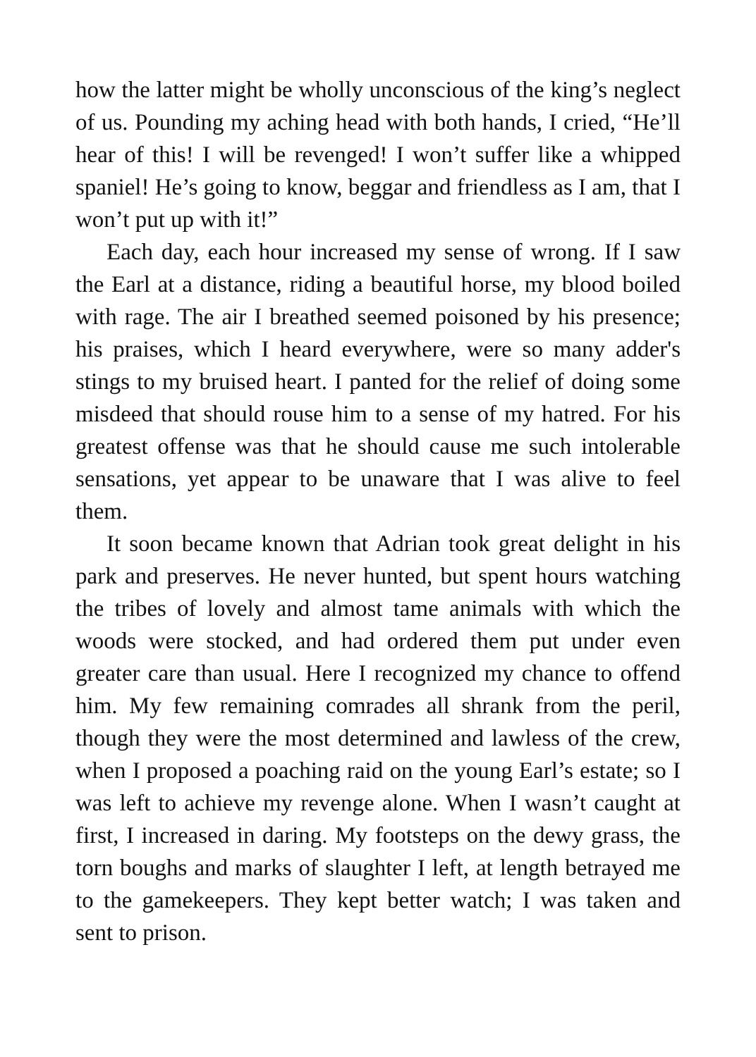how the latter might be wholly unconscious of the king’s neglect of us. Pounding my aching head with both hands, I cried, “He’ll hear of this! I will be revenged! I won’t suffer like a whipped spaniel! He’s going to know, beggar and friendless as I am, that I won’t put up with it!”
Each day, each hour increased my sense of wrong. If I saw the Earl at a distance, riding a beautiful horse, my blood boiled with rage. The air I breathed seemed poisoned by his presence; his praises, which I heard everywhere, were so many adder's stings to my bruised heart. I panted for the relief of doing some misdeed that should rouse him to a sense of my hatred. For his greatest offense was that he should cause me such intolerable sensations, yet appear to be unaware that I was alive to feel them.
It soon became known that Adrian took great delight in his park and preserves. He never hunted, but spent hours watching the tribes of lovely and almost tame animals with which the woods were stocked, and had ordered them put under even greater care than usual. Here I recognized my chance to offend him. My few remaining comrades all shrank from the peril, though they were the most determined and lawless of the crew, when I proposed a poaching raid on the young Earl’s estate; so I was left to achieve my revenge alone. When I wasn’t caught at first, I increased in daring. My footsteps on the dewy grass, the torn boughs and marks of slaughter I left, at length betrayed me to the gamekeepers. They kept better watch; I was taken and sent to prison.